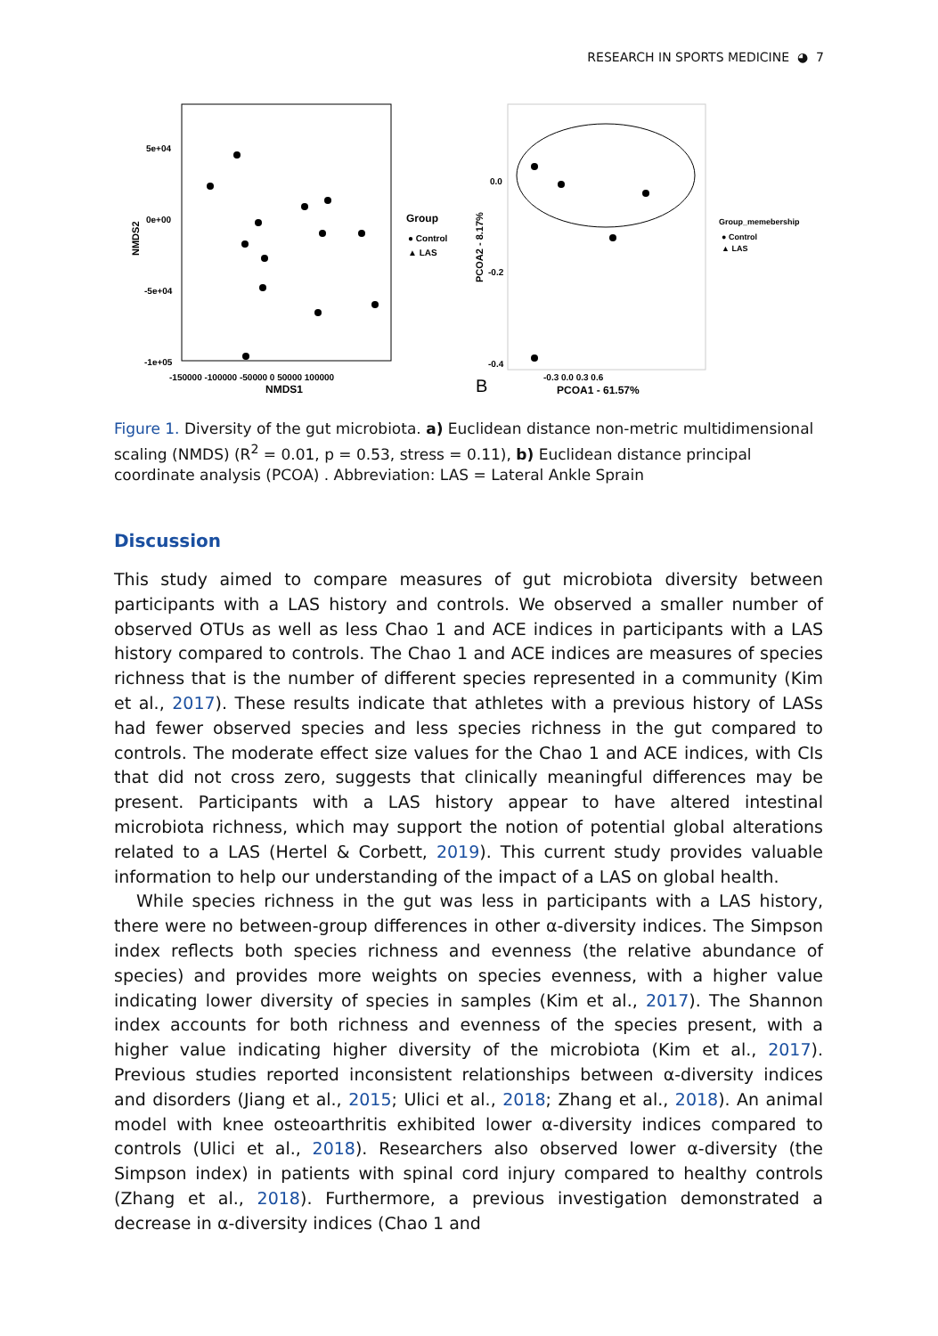RESEARCH IN SPORTS MEDICINE ◕ 7
5e+04
0e+00
-5e+04
-1e+05
-150000 -100000 -50000 0 50000 100000
NMDS1
NMDS2
Group
● Control
▲ LAS
0.0
-0.2
-0.4
-0.3 0.0 0.3 0.6
PCOA1 - 61.57%
B
PCOA2 - 8.17%
Group_memebership
● Control
▲ LAS
Figure 1. Diversity of the gut microbiota. a) Euclidean distance non-metric multidimensional scaling (NMDS) (R<sup>2</sup> = 0.01, p = 0.53, stress = 0.11), b) Euclidean distance principal coordinate analysis (PCOA) . Abbreviation: LAS = Lateral Ankle Sprain
Discussion
This study aimed to compare measures of gut microbiota diversity between participants with a LAS history and controls. We observed a smaller number of observed OTUs as well as less Chao 1 and ACE indices in participants with a LAS history compared to controls. The Chao 1 and ACE indices are measures of species richness that is the number of different species represented in a community (Kim et al., 2017). These results indicate that athletes with a previous history of LASs had fewer observed species and less species richness in the gut compared to controls. The moderate effect size values for the Chao 1 and ACE indices, with CIs that did not cross zero, suggests that clinically meaningful differences may be present. Participants with a LAS history appear to have altered intestinal microbiota richness, which may support the notion of potential global alterations related to a LAS (Hertel & Corbett, 2019). This current study provides valuable information to help our understanding of the impact of a LAS on global health.
While species richness in the gut was less in participants with a LAS history, there were no between-group differences in other α-diversity indices. The Simpson index reflects both species richness and evenness (the relative abundance of species) and provides more weights on species evenness, with a higher value indicating lower diversity of species in samples (Kim et al., 2017). The Shannon index accounts for both richness and evenness of the species present, with a higher value indicating higher diversity of the microbiota (Kim et al., 2017). Previous studies reported inconsistent relationships between α-diversity indices and disorders (Jiang et al., 2015; Ulici et al., 2018; Zhang et al., 2018). An animal model with knee osteoarthritis exhibited lower α-diversity indices compared to controls (Ulici et al., 2018). Researchers also observed lower α-diversity (the Simpson index) in patients with spinal cord injury compared to healthy controls (Zhang et al., 2018). Furthermore, a previous investigation demonstrated a decrease in α-diversity indices (Chao 1 and